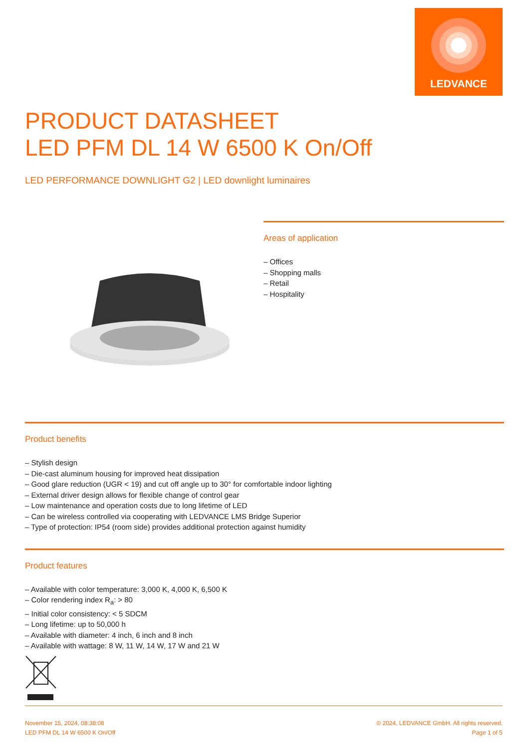LEDVANCE
PRODUCT DATASHEET
LED PFM DL 14 W 6500 K On/Off
LED PERFORMANCE DOWNLIGHT G2 | LED downlight luminaires
Areas of application
– Offices
– Shopping malls
– Retail
– Hospitality
Product benefits
– Stylish design
– Die-cast aluminum housing for improved heat dissipation
– Good glare reduction (UGR < 19) and cut off angle up to 30° for comfortable indoor lighting
– External driver design allows for flexible change of control gear
– Low maintenance and operation costs due to long lifetime of LED
– Can be wireless controlled via cooperating with LEDVANCE LMS Bridge Superior
– Type of protection: IP54 (room side) provides additional protection against humidity
Product features
– Available with color temperature: 3,000 K, 4,000 K, 6,500 K
– Color rendering index R<sub>a</sub>: > 80
– Initial color consistency: < 5 SDCM
– Long lifetime: up to 50,000 h
– Available with diameter: 4 inch, 6 inch and 8 inch
– Available with wattage: 8 W, 11 W, 14 W, 17 W and 21 W
November 15, 2024, 08:38:08
LED PFM DL 14 W 6500 K On/Off
© 2024, LEDVANCE GmbH. All rights reserved.
Page 1 of 5